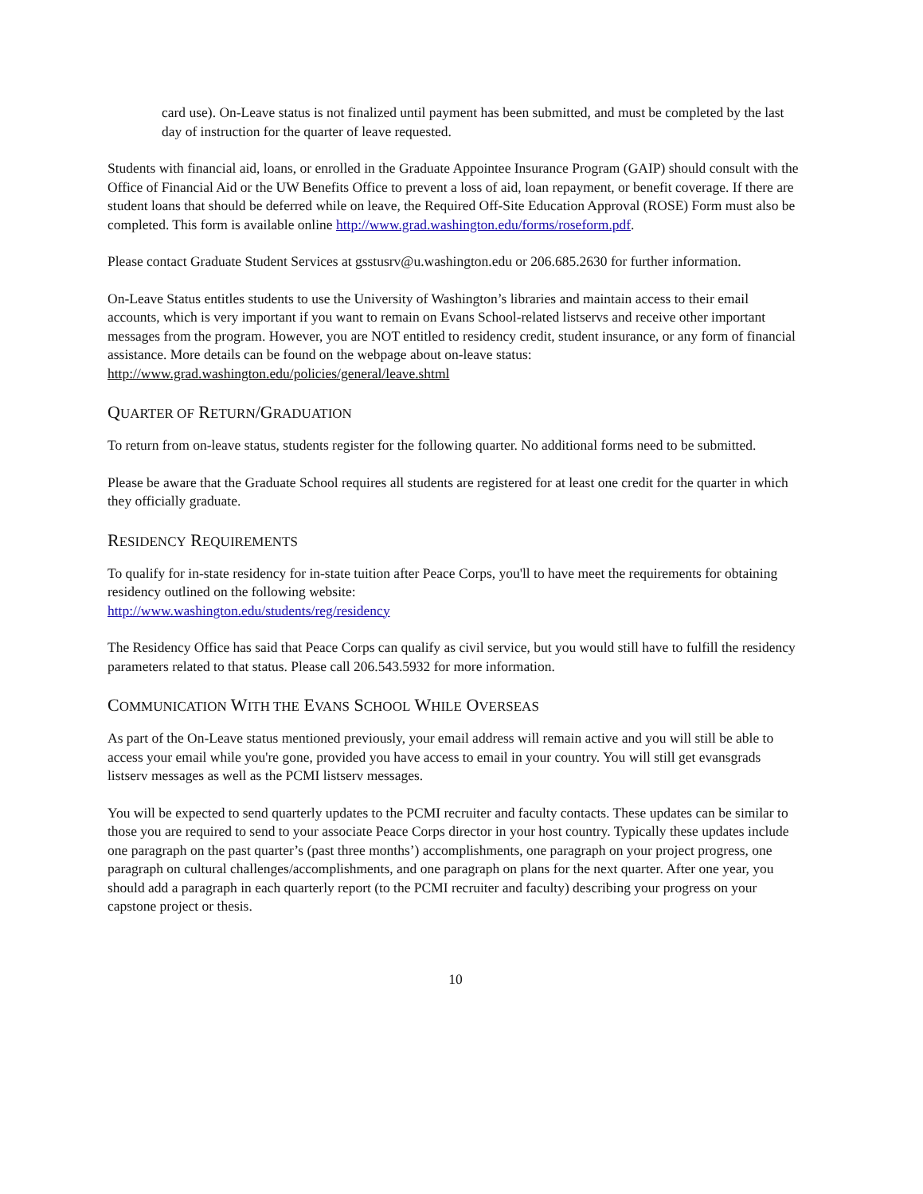card use). On-Leave status is not finalized until payment has been submitted, and must be completed by the last day of instruction for the quarter of leave requested.
Students with financial aid, loans, or enrolled in the Graduate Appointee Insurance Program (GAIP) should consult with the Office of Financial Aid or the UW Benefits Office to prevent a loss of aid, loan repayment, or benefit coverage. If there are student loans that should be deferred while on leave, the Required Off-Site Education Approval (ROSE) Form must also be completed. This form is available online http://www.grad.washington.edu/forms/roseform.pdf.
Please contact Graduate Student Services at gsstusrv@u.washington.edu or 206.685.2630 for further information.
On-Leave Status entitles students to use the University of Washington’s libraries and maintain access to their email accounts, which is very important if you want to remain on Evans School-related listservs and receive other important messages from the program. However, you are NOT entitled to residency credit, student insurance, or any form of financial assistance. More details can be found on the webpage about on-leave status: http://www.grad.washington.edu/policies/general/leave.shtml
QUARTER OF RETURN/GRADUATION
To return from on-leave status, students register for the following quarter. No additional forms need to be submitted.
Please be aware that the Graduate School requires all students are registered for at least one credit for the quarter in which they officially graduate.
RESIDENCY REQUIREMENTS
To qualify for in-state residency for in-state tuition after Peace Corps, you'll to have meet the requirements for obtaining residency outlined on the following website:
http://www.washington.edu/students/reg/residency
The Residency Office has said that Peace Corps can qualify as civil service, but you would still have to fulfill the residency parameters related to that status. Please call 206.543.5932 for more information.
COMMUNICATION WITH THE EVANS SCHOOL WHILE OVERSEAS
As part of the On-Leave status mentioned previously, your email address will remain active and you will still be able to access your email while you're gone, provided you have access to email in your country. You will still get evansgrads listserv messages as well as the PCMI listserv messages.
You will be expected to send quarterly updates to the PCMI recruiter and faculty contacts. These updates can be similar to those you are required to send to your associate Peace Corps director in your host country. Typically these updates include one paragraph on the past quarter’s (past three months’) accomplishments, one paragraph on your project progress, one paragraph on cultural challenges/accomplishments, and one paragraph on plans for the next quarter. After one year, you should add a paragraph in each quarterly report (to the PCMI recruiter and faculty) describing your progress on your capstone project or thesis.
10